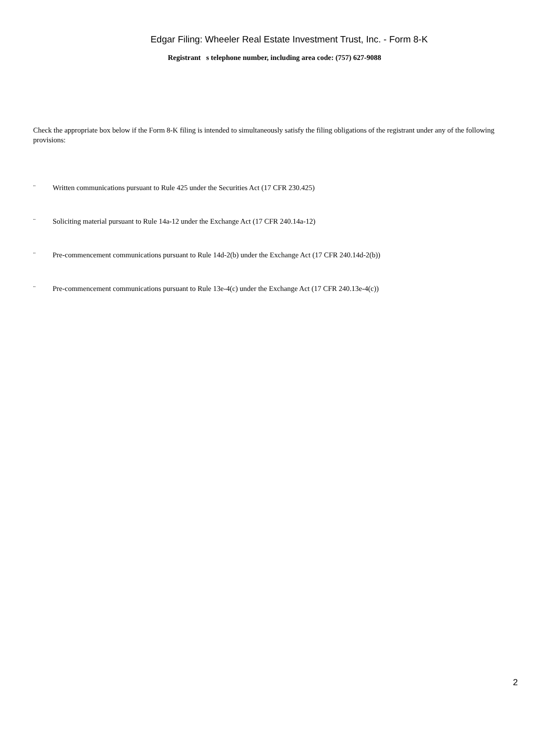Edgar Filing: Wheeler Real Estate Investment Trust, Inc. - Form 8-K
Registrant s telephone number, including area code: (757) 627-9088
Check the appropriate box below if the Form 8-K filing is intended to simultaneously satisfy the filing obligations of the registrant under any of the following provisions:
¨ Written communications pursuant to Rule 425 under the Securities Act (17 CFR 230.425)
¨ Soliciting material pursuant to Rule 14a-12 under the Exchange Act (17 CFR 240.14a-12)
¨ Pre-commencement communications pursuant to Rule 14d-2(b) under the Exchange Act (17 CFR 240.14d-2(b))
¨ Pre-commencement communications pursuant to Rule 13e-4(c) under the Exchange Act (17 CFR 240.13e-4(c))
2